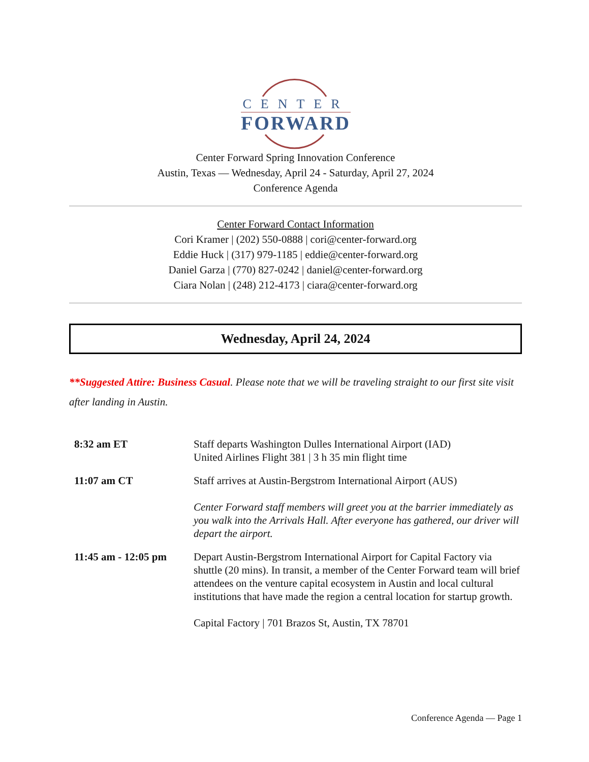CENTER
FORWARD
Center Forward Spring Innovation Conference
Austin, Texas — Wednesday, April 24 - Saturday, April 27, 2024
Conference Agenda
Center Forward Contact Information
Cori Kramer | (202) 550-0888 | cori@center-forward.org
Eddie Huck | (317) 979-1185 | eddie@center-forward.org
Daniel Garza | (770) 827-0242 | daniel@center-forward.org
Ciara Nolan | (248) 212-4173 | ciara@center-forward.org
Wednesday, April 24, 2024
**Suggested Attire: Business Casual. Please note that we will be traveling straight to our first site visit after landing in Austin.
| 8:32 am ET | Staff departs Washington Dulles International Airport (IAD) United Airlines Flight 381 / 3 h 35 min flight time |
| 11:07 am CT | Staff arrives at Austin-Bergstrom International Airport (AUS) Center Forward staff members will greet you at the barrier immediately as you walk into the Arrivals Hall. After everyone has gathered, our driver will depart the airport. |
| 11:45 am - 12:05 pm | Depart Austin-Bergstrom International Airport for Capital Factory via shuttle (20 mins). In transit, a member of the Center Forward team will brief attendees on the venture capital ecosystem in Austin and local cultural institutions that have made the region a central location for startup growth. Capital Factory / 701 Brazos St, Austin, TX 78701 |
Conference Agenda — Page 1